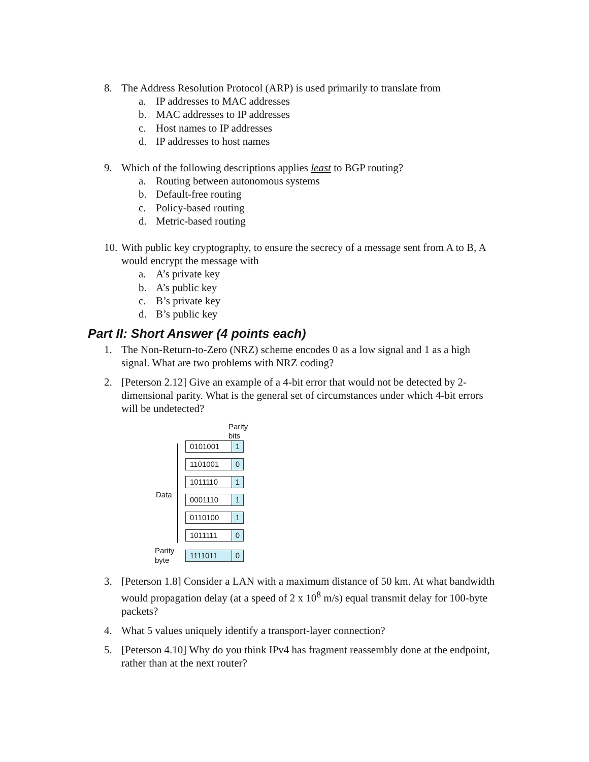8. The Address Resolution Protocol (ARP) is used primarily to translate from
a. IP addresses to MAC addresses
b. MAC addresses to IP addresses
c. Host names to IP addresses
d. IP addresses to host names
9. Which of the following descriptions applies least to BGP routing?
a. Routing between autonomous systems
b. Default-free routing
c. Policy-based routing
d. Metric-based routing
10. With public key cryptography, to ensure the secrecy of a message sent from A to B, A would encrypt the message with
a. A’s private key
b. A’s public key
c. B’s private key
d. B’s public key
Part II: Short Answer (4 points each)
1. The Non-Return-to-Zero (NRZ) scheme encodes 0 as a low signal and 1 as a high signal. What are two problems with NRZ coding?
2. [Peterson 2.12] Give an example of a 4-bit error that would not be detected by 2-dimensional parity. What is the general set of circumstances under which 4-bit errors will be undetected?
Parity
bits
0101001 1
1101001 0
1011110 1
Data
0001110 1
0110100 1
1011111 0
Parity
byte
1111011 0
3. [Peterson 1.8] Consider a LAN with a maximum distance of 50 km. At what bandwidth would propagation delay (at a speed of 2 x 10<sup>8</sup> m/s) equal transmit delay for 100-byte packets?
4. What 5 values uniquely identify a transport-layer connection?
5. [Peterson 4.10] Why do you think IPv4 has fragment reassembly done at the endpoint, rather than at the next router?